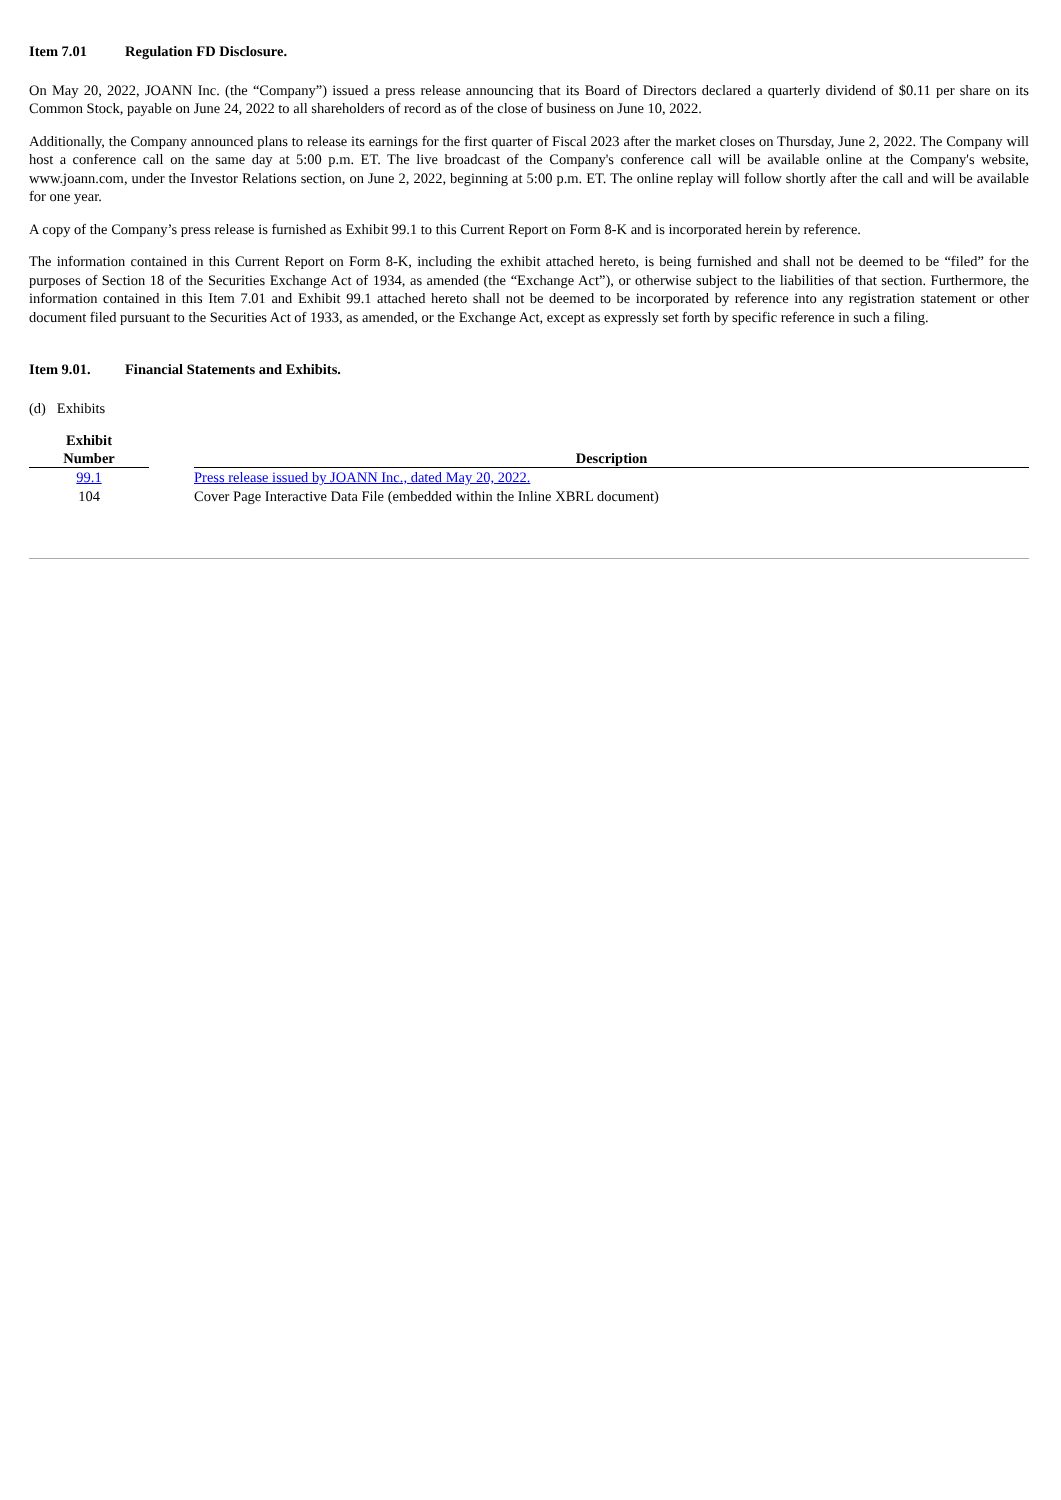Item 7.01 Regulation FD Disclosure.
On May 20, 2022, JOANN Inc. (the “Company”) issued a press release announcing that its Board of Directors declared a quarterly dividend of $0.11 per share on its Common Stock, payable on June 24, 2022 to all shareholders of record as of the close of business on June 10, 2022.
Additionally, the Company announced plans to release its earnings for the first quarter of Fiscal 2023 after the market closes on Thursday, June 2, 2022. The Company will host a conference call on the same day at 5:00 p.m. ET. The live broadcast of the Company's conference call will be available online at the Company's website, www.joann.com, under the Investor Relations section, on June 2, 2022, beginning at 5:00 p.m. ET. The online replay will follow shortly after the call and will be available for one year.
A copy of the Company’s press release is furnished as Exhibit 99.1 to this Current Report on Form 8-K and is incorporated herein by reference.
The information contained in this Current Report on Form 8-K, including the exhibit attached hereto, is being furnished and shall not be deemed to be “filed” for the purposes of Section 18 of the Securities Exchange Act of 1934, as amended (the “Exchange Act”), or otherwise subject to the liabilities of that section. Furthermore, the information contained in this Item 7.01 and Exhibit 99.1 attached hereto shall not be deemed to be incorporated by reference into any registration statement or other document filed pursuant to the Securities Act of 1933, as amended, or the Exchange Act, except as expressly set forth by specific reference in such a filing.
Item 9.01. Financial Statements and Exhibits.
(d) Exhibits
| Exhibit Number | | Description |
| --- | --- | --- |
| 99.1 | | Press release issued by JOANN Inc., dated May 20, 2022. |
| 104 | | Cover Page Interactive Data File (embedded within the Inline XBRL document) |